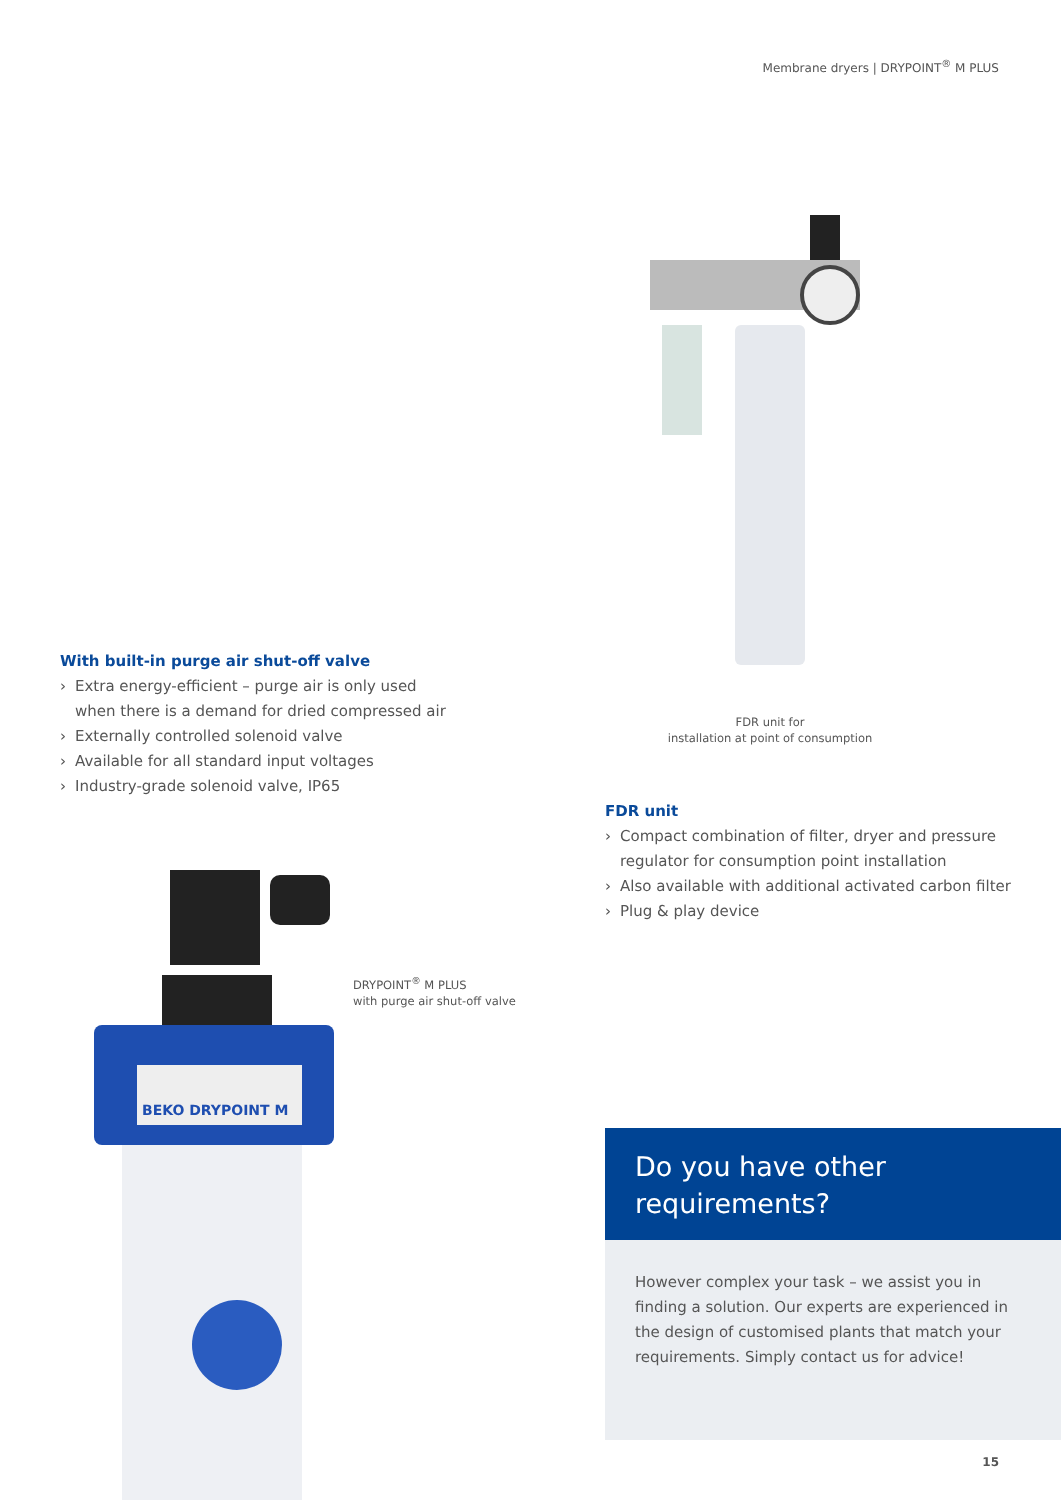Membrane dryers | DRYPOINT<sup>®</sup> M PLUS
FDR unit for
installation at point of consumption
With built-in purge air shut-off valve
› Extra energy-efficient – purge air is only used when there is a demand for dried compressed air
› Externally controlled solenoid valve
› Available for all standard input voltages
› Industry-grade solenoid valve, IP65
FDR unit
› Compact combination of filter, dryer and pressure regulator for consumption point installation
› Also available with additional activated carbon filter
› Plug & play device
BEKO DRYPOINT M
DRYPOINT<sup>®</sup> M PLUS
with purge air shut-off valve
Do you have other
requirements?
However complex your task – we assist you in finding a solution. Our experts are experienced in the design of customised plants that match your requirements. Simply contact us for advice!
15